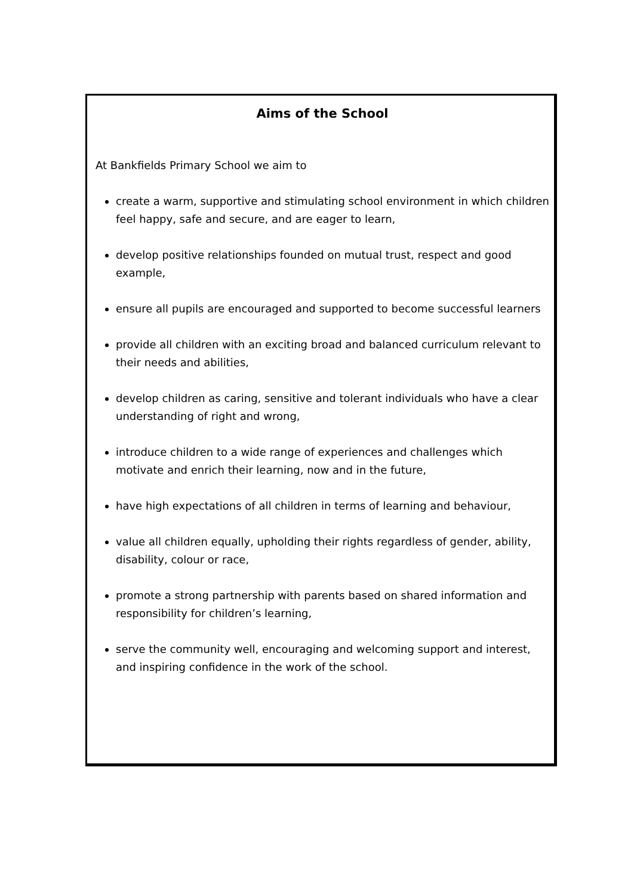Aims of the School
At Bankfields Primary School we aim to
create a warm, supportive and stimulating school environment in which children feel happy, safe and secure, and are eager to learn,
develop positive relationships founded on mutual trust, respect and good example,
ensure all pupils are encouraged and supported to become successful learners
provide all children with an exciting broad and balanced curriculum relevant to their needs and abilities,
develop children as caring, sensitive and tolerant individuals who have a clear understanding of right and wrong,
introduce children to a wide range of experiences and challenges which motivate and enrich their learning, now and in the future,
have high expectations of all children in terms of learning and behaviour,
value all children equally, upholding their rights regardless of gender, ability, disability, colour or race,
promote a strong partnership with parents based on shared information and responsibility for children’s learning,
serve the community well, encouraging and welcoming support and interest, and inspiring confidence in the work of the school.